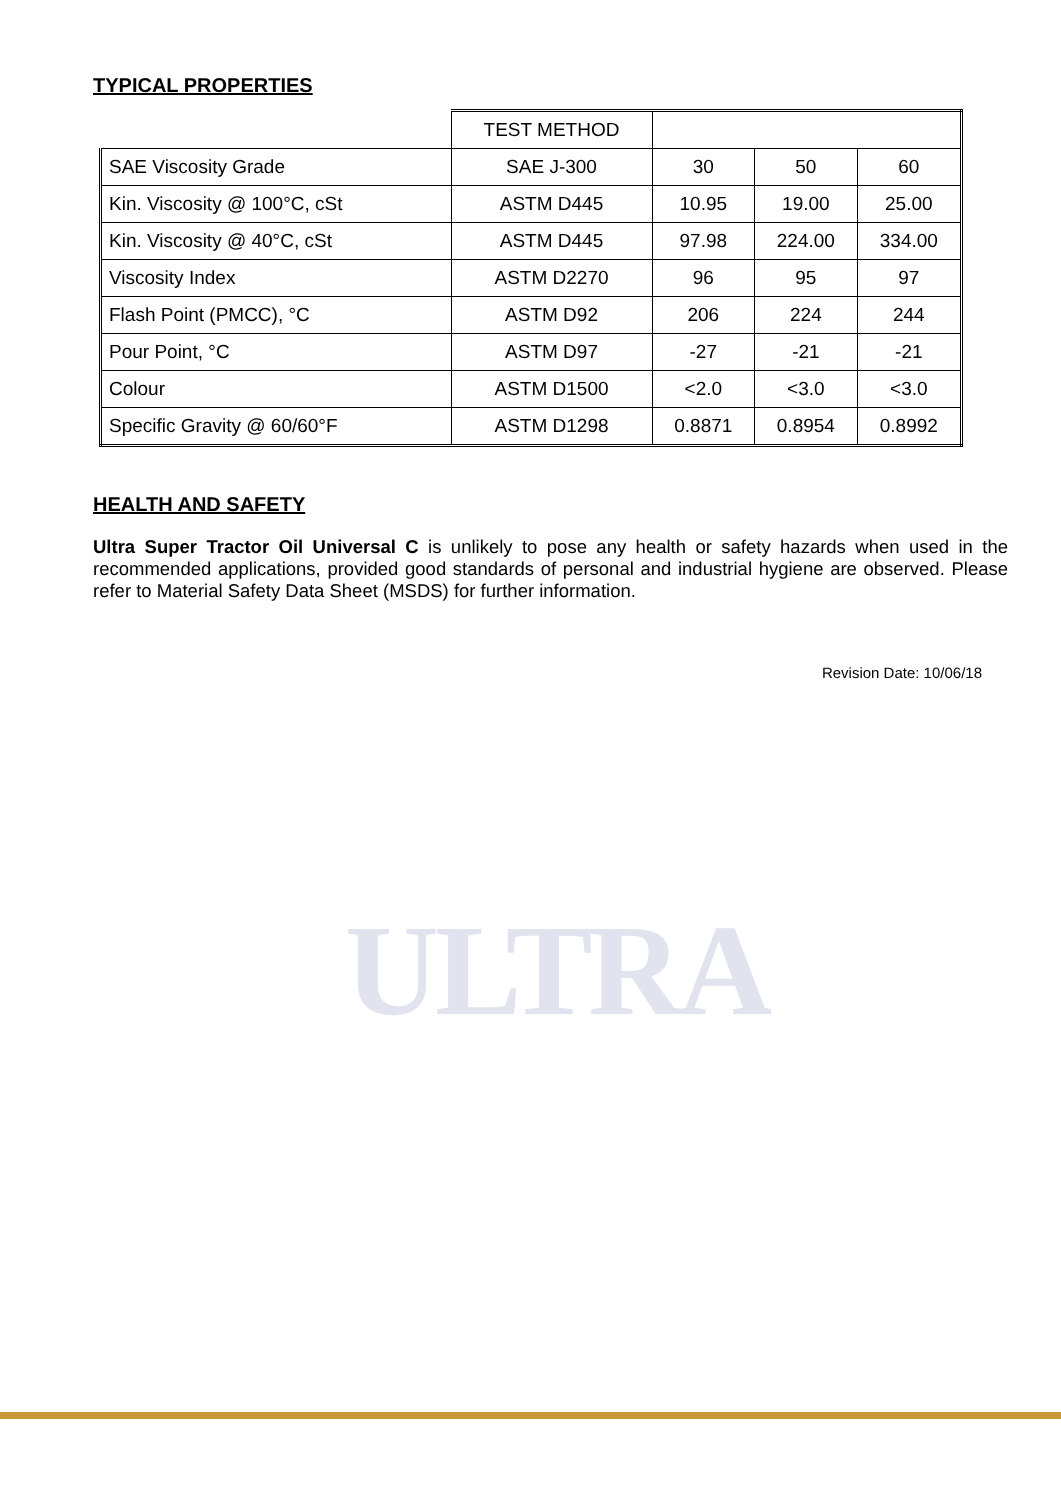ULTRA
TYPICAL PROPERTIES
| | TEST METHOD | | | |
| SAE Viscosity Grade | SAE J-300 | 30 | 50 | 60 |
| Kin. Viscosity @ 100°C, cSt | ASTM D445 | 10.95 | 19.00 | 25.00 |
| Kin. Viscosity @ 40°C, cSt | ASTM D445 | 97.98 | 224.00 | 334.00 |
| Viscosity Index | ASTM D2270 | 96 | 95 | 97 |
| Flash Point (PMCC), °C | ASTM D92 | 206 | 224 | 244 |
| Pour Point, °C | ASTM D97 | -27 | -21 | -21 |
| Colour | ASTM D1500 | <2.0 | <3.0 | <3.0 |
| Specific Gravity @ 60/60°F | ASTM D1298 | 0.8871 | 0.8954 | 0.8992 |
HEALTH AND SAFETY
Ultra Super Tractor Oil Universal C is unlikely to pose any health or safety hazards when used in the recommended applications, provided good standards of personal and industrial hygiene are observed. Please refer to Material Safety Data Sheet (MSDS) for further information.
Revision Date: 10/06/18